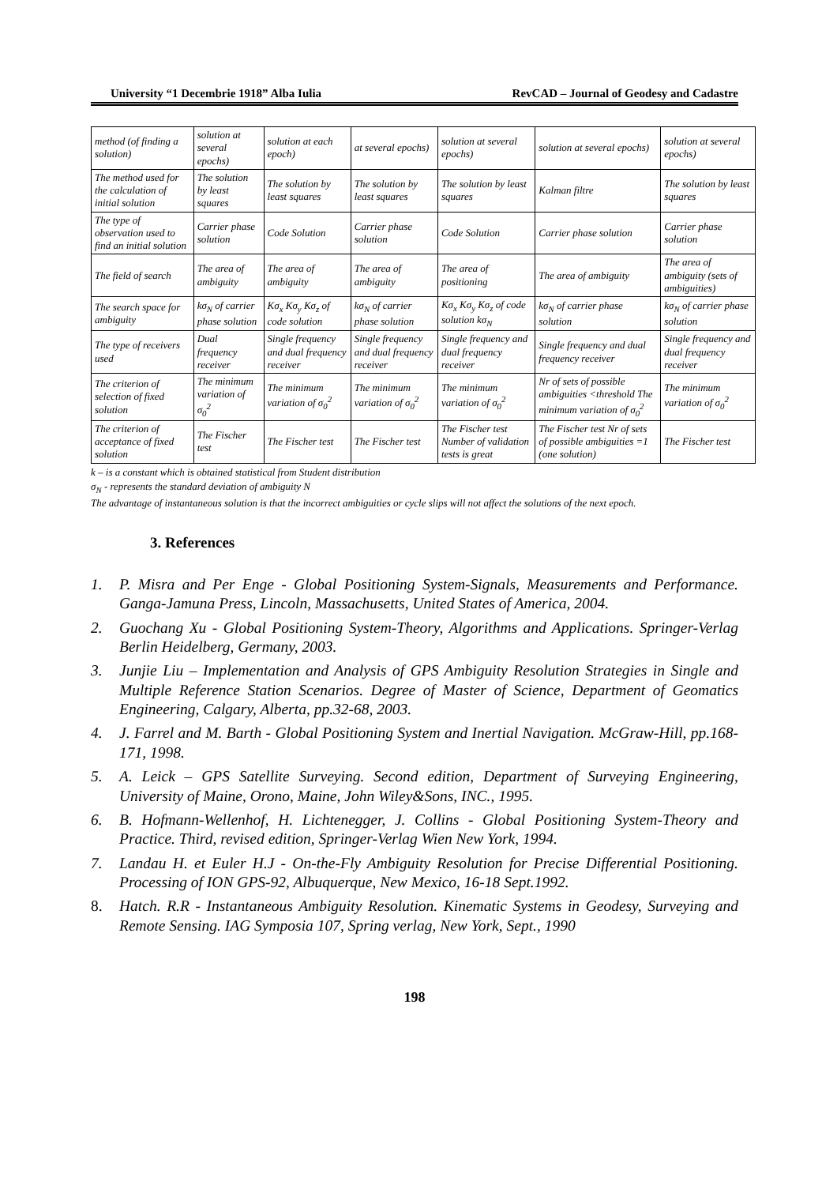University “1 Decembrie 1918” Alba Iulia RevCAD – Journal of Geodesy and Cadastre
| method (of finding a solution) | solution at several epochs) | solution at each epoch) | at several epochs) | solution at several epochs) | solution at several epochs) | solution at several epochs) |
| The method used for the calculation of initial solution | The solution by least squares | The solution by least squares | The solution by least squares | The solution by least squares | Kalman filtre | The solution by least squares |
| The type of observation used to find an initial solution | Carrier phase solution | Code Solution | Carrier phase solution | Code Solution | Carrier phase solution | Carrier phase solution |
| The field of search | The area of ambiguity | The area of ambiguity | The area of ambiguity | The area of positioning | The area of ambiguity | The area of ambiguity (sets of ambiguities) |
| The search space for ambiguity | kσ<sub>N</sub> of carrier phase solution | Kσ<sub>x</sub> Kσ<sub>y</sub> Kσ<sub>z</sub> of code solution | kσ<sub>N</sub> of carrier phase solution | Kσ<sub>x</sub> Kσ<sub>y</sub> Kσ<sub>z</sub> of code solution kσ<sub>N</sub> | kσ<sub>N</sub> of carrier phase solution | kσ<sub>N</sub> of carrier phase solution |
| The type of receivers used | Dual frequency receiver | Single frequency and dual frequency receiver | Single frequency and dual frequency receiver | Single frequency and dual frequency receiver | Single frequency and dual frequency receiver | Single frequency and dual frequency receiver |
| The criterion of selection of fixed solution | The minimum variation of σ<sub>0</sub><sup>2</sup> | The minimum variation of σ<sub>0</sub><sup>2</sup> | The minimum variation of σ<sub>0</sub><sup>2</sup> | The minimum variation of σ<sub>0</sub><sup>2</sup> | Nr of sets of possible ambiguities <threshold The minimum variation of σ<sub>0</sub><sup>2</sup> | The minimum variation of σ<sub>0</sub><sup>2</sup> |
| The criterion of acceptance of fixed solution | The Fischer test | The Fischer test | The Fischer test | The Fischer test Number of validation tests is great | The Fischer test Nr of sets of possible ambiguities =1 (one solution) | The Fischer test |
k – is a constant which is obtained statistical from Student distribution
σ<sub>N</sub> - represents the standard deviation of ambiguity N
The advantage of instantaneous solution is that the incorrect ambiguities or cycle slips will not affect the solutions of the next epoch.
3. References
1. P. Misra and Per Enge - Global Positioning System-Signals, Measurements and Performance. Ganga-Jamuna Press, Lincoln, Massachusetts, United States of America, 2004.
2. Guochang Xu - Global Positioning System-Theory, Algorithms and Applications. Springer-Verlag Berlin Heidelberg, Germany, 2003.
3. Junjie Liu – Implementation and Analysis of GPS Ambiguity Resolution Strategies in Single and Multiple Reference Station Scenarios. Degree of Master of Science, Department of Geomatics Engineering, Calgary, Alberta, pp.32-68, 2003.
4. J. Farrel and M. Barth - Global Positioning System and Inertial Navigation. McGraw-Hill, pp.168-171, 1998.
5. A. Leick – GPS Satellite Surveying. Second edition, Department of Surveying Engineering, University of Maine, Orono, Maine, John Wiley&Sons, INC., 1995.
6. B. Hofmann-Wellenhof, H. Lichtenegger, J. Collins - Global Positioning System-Theory and Practice. Third, revised edition, Springer-Verlag Wien New York, 1994.
7. Landau H. et Euler H.J - On-the-Fly Ambiguity Resolution for Precise Differential Positioning. Processing of ION GPS-92, Albuquerque, New Mexico, 16-18 Sept.1992.
8. Hatch. R.R - Instantaneous Ambiguity Resolution. Kinematic Systems in Geodesy, Surveying and Remote Sensing. IAG Symposia 107, Spring verlag, New York, Sept., 1990
198